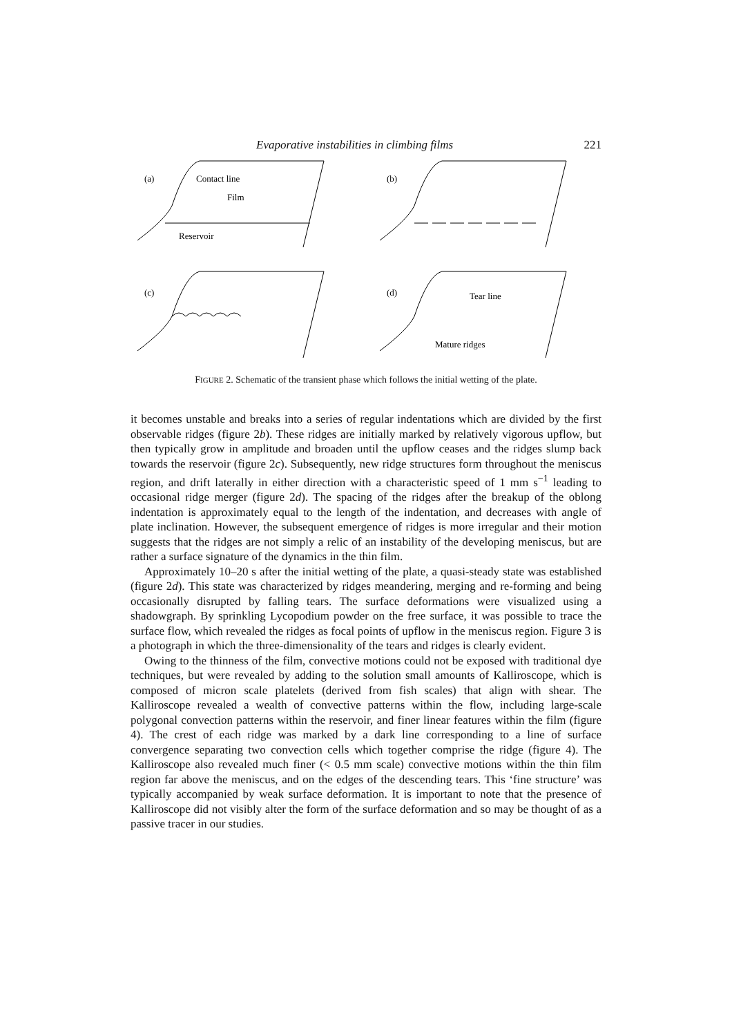Evaporative instabilities in climbing films 221
(a)
Contact line
Film
Reservoir
(b)
(c)
(d)
Tear line
Mature ridges
FIGURE 2. Schematic of the transient phase which follows the initial wetting of the plate.
it becomes unstable and breaks into a series of regular indentations which are divided by the first observable ridges (figure 2b). These ridges are initially marked by relatively vigorous upflow, but then typically grow in amplitude and broaden until the upflow ceases and the ridges slump back towards the reservoir (figure 2c). Subsequently, new ridge structures form throughout the meniscus region, and drift laterally in either direction with a characteristic speed of 1 mm s<sup>−1</sup> leading to occasional ridge merger (figure 2d). The spacing of the ridges after the breakup of the oblong indentation is approximately equal to the length of the indentation, and decreases with angle of plate inclination. However, the subsequent emergence of ridges is more irregular and their motion suggests that the ridges are not simply a relic of an instability of the developing meniscus, but are rather a surface signature of the dynamics in the thin film.
Approximately 10–20 s after the initial wetting of the plate, a quasi-steady state was established (figure 2d). This state was characterized by ridges meandering, merging and re-forming and being occasionally disrupted by falling tears. The surface deformations were visualized using a shadowgraph. By sprinkling Lycopodium powder on the free surface, it was possible to trace the surface flow, which revealed the ridges as focal points of upflow in the meniscus region. Figure 3 is a photograph in which the three-dimensionality of the tears and ridges is clearly evident.
Owing to the thinness of the film, convective motions could not be exposed with traditional dye techniques, but were revealed by adding to the solution small amounts of Kalliroscope, which is composed of micron scale platelets (derived from fish scales) that align with shear. The Kalliroscope revealed a wealth of convective patterns within the flow, including large-scale polygonal convection patterns within the reservoir, and finer linear features within the film (figure 4). The crest of each ridge was marked by a dark line corresponding to a line of surface convergence separating two convection cells which together comprise the ridge (figure 4). The Kalliroscope also revealed much finer (< 0.5 mm scale) convective motions within the thin film region far above the meniscus, and on the edges of the descending tears. This ‘fine structure’ was typically accompanied by weak surface deformation. It is important to note that the presence of Kalliroscope did not visibly alter the form of the surface deformation and so may be thought of as a passive tracer in our studies.